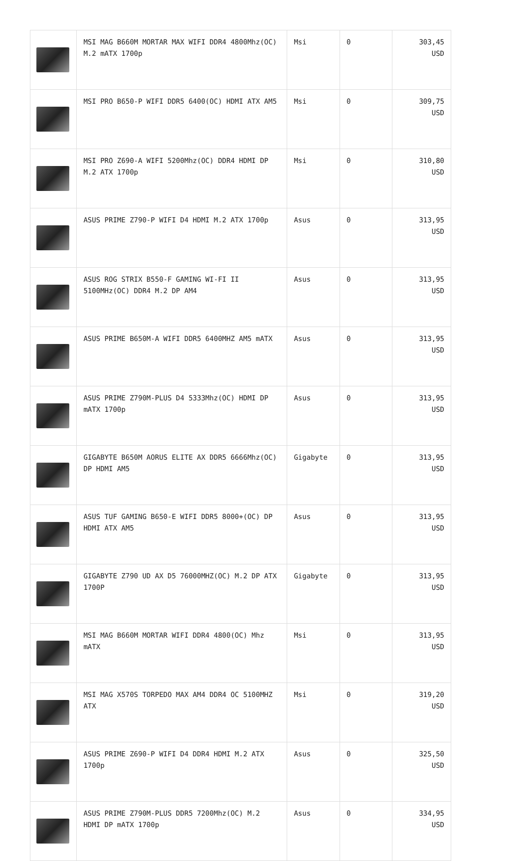| | MSI MAG B660M MORTAR MAX WIFI DDR4 4800Mhz(OC) M.2 mATX 1700p | Msi | 0 | 303,45 USD |
| | MSI PRO B650-P WIFI DDR5 6400(OC) HDMI ATX AM5 | Msi | 0 | 309,75 USD |
| | MSI PRO Z690-A WIFI 5200Mhz(OC) DDR4 HDMI DP M.2 ATX 1700p | Msi | 0 | 310,80 USD |
| | ASUS PRIME Z790-P WIFI D4 HDMI M.2 ATX 1700p | Asus | 0 | 313,95 USD |
| | ASUS ROG STRIX B550-F GAMING WI-FI II 5100MHz(OC) DDR4 M.2 DP AM4 | Asus | 0 | 313,95 USD |
| | ASUS PRIME B650M-A WIFI DDR5 6400MHZ AM5 mATX | Asus | 0 | 313,95 USD |
| | ASUS PRIME Z790M-PLUS D4 5333Mhz(OC) HDMI DP mATX 1700p | Asus | 0 | 313,95 USD |
| | GIGABYTE B650M AORUS ELITE AX DDR5 6666Mhz(OC) DP HDMI AM5 | Gigabyte | 0 | 313,95 USD |
| | ASUS TUF GAMING B650-E WIFI DDR5 8000+(OC) DP HDMI ATX AM5 | Asus | 0 | 313,95 USD |
| | GIGABYTE Z790 UD AX D5 76000MHZ(OC) M.2 DP ATX 1700P | Gigabyte | 0 | 313,95 USD |
| | MSI MAG B660M MORTAR WIFI DDR4 4800(OC) Mhz mATX | Msi | 0 | 313,95 USD |
| | MSI MAG X570S TORPEDO MAX AM4 DDR4 OC 5100MHZ ATX | Msi | 0 | 319,20 USD |
| | ASUS PRIME Z690-P WIFI D4 DDR4 HDMI M.2 ATX 1700p | Asus | 0 | 325,50 USD |
| | ASUS PRIME Z790M-PLUS DDR5 7200Mhz(OC) M.2 HDMI DP mATX 1700p | Asus | 0 | 334,95 USD |